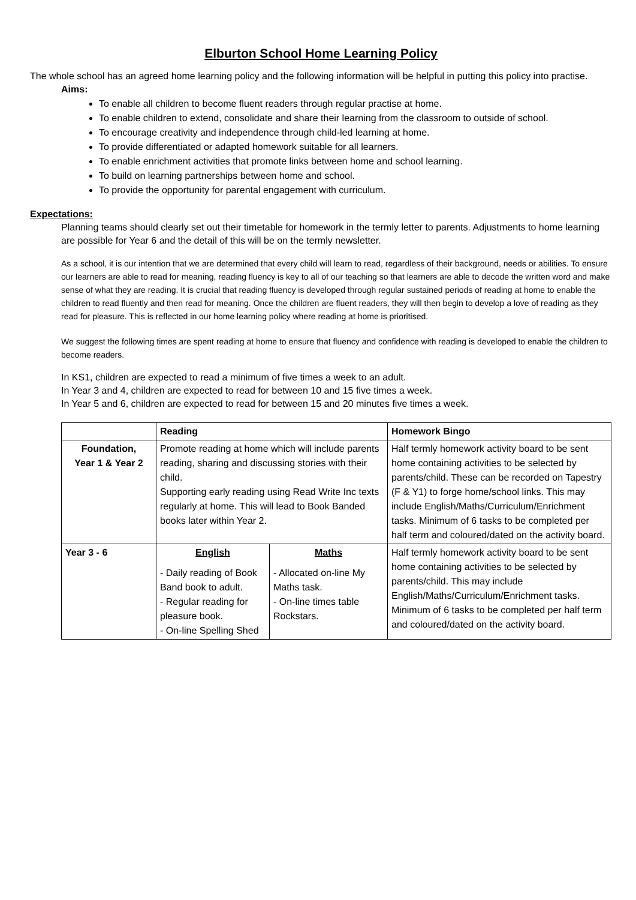Elburton School Home Learning Policy
The whole school has an agreed home learning policy and the following information will be helpful in putting this policy into practise.
Aims:
To enable all children to become fluent readers through regular practise at home.
To enable children to extend, consolidate and share their learning from the classroom to outside of school.
To encourage creativity and independence through child-led learning at home.
To provide differentiated or adapted homework suitable for all learners.
To enable enrichment activities that promote links between home and school learning.
To build on learning partnerships between home and school.
To provide the opportunity for parental engagement with curriculum.
Expectations:
Planning teams should clearly set out their timetable for homework in the termly letter to parents. Adjustments to home learning are possible for Year 6 and the detail of this will be on the termly newsletter.
As a school, it is our intention that we are determined that every child will learn to read, regardless of their background, needs or abilities. To ensure our learners are able to read for meaning, reading fluency is key to all of our teaching so that learners are able to decode the written word and make sense of what they are reading. It is crucial that reading fluency is developed through regular sustained periods of reading at home to enable the children to read fluently and then read for meaning. Once the children are fluent readers, they will then begin to develop a love of reading as they read for pleasure. This is reflected in our home learning policy where reading at home is prioritised.
We suggest the following times are spent reading at home to ensure that fluency and confidence with reading is developed to enable the children to become readers.
In KS1, children are expected to read a minimum of five times a week to an adult.
In Year 3 and 4, children are expected to read for between 10 and 15 five times a week.
In Year 5 and 6, children are expected to read for between 15 and 20 minutes five times a week.
| | Reading | | Homework Bingo |
| --- | --- | --- | --- |
| Foundation, Year 1 & Year 2 | Promote reading at home which will include parents reading, sharing and discussing stories with their child. Supporting early reading using Read Write Inc texts regularly at home. This will lead to Book Banded books later within Year 2. | | Half termly homework activity board to be sent home containing activities to be selected by parents/child. These can be recorded on Tapestry (F & Y1) to forge home/school links. This may include English/Maths/Curriculum/Enrichment tasks. Minimum of 6 tasks to be completed per half term and coloured/dated on the activity board. |
| Year 3 - 6 | English - Daily reading of Book Band book to adult. - Regular reading for pleasure book. - On-line Spelling Shed | Maths - Allocated on-line My Maths task. - On-line times table Rockstars. | Half termly homework activity board to be sent home containing activities to be selected by parents/child. This may include English/Maths/Curriculum/Enrichment tasks. Minimum of 6 tasks to be completed per half term and coloured/dated on the activity board. |